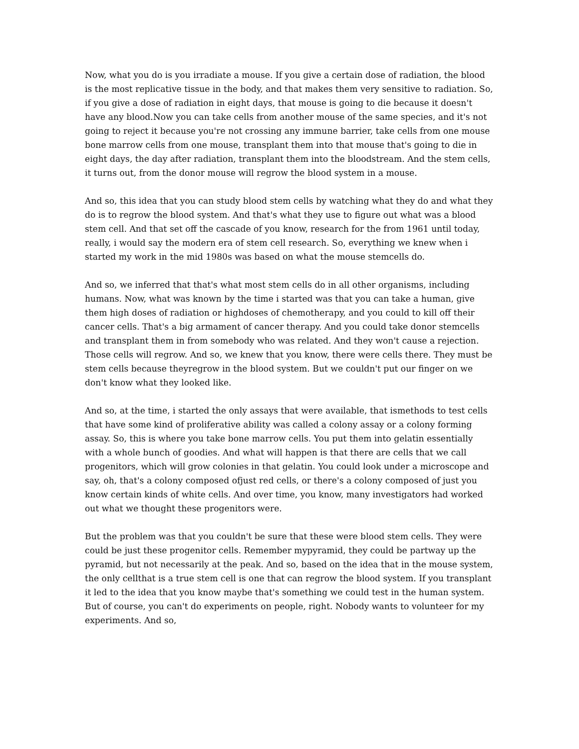Now, what you do is you irradiate a mouse. If you give a certain dose of radiation, the blood is the most replicative tissue in the body, and that makes them very sensitive to radiation. So, if you give a dose of radiation in eight days, that mouse is going to die because it doesn't have any blood.Now you can take cells from another mouse of the same species, and it's not going to reject it because you're not crossing any immune barrier, take cells from one mouse bone marrow cells from one mouse, transplant them into that mouse that's going to die in eight days, the day after radiation, transplant them into the bloodstream. And the stem cells, it turns out, from the donor mouse will regrow the blood system in a mouse.
And so, this idea that you can study blood stem cells by watching what they do and what they do is to regrow the blood system. And that's what they use to figure out what was a blood stem cell. And that set off the cascade of you know, research for the from 1961 until today, really, i would say the modern era of stem cell research. So, everything we knew when i started my work in the mid 1980s was based on what the mouse stemcells do.
And so, we inferred that that's what most stem cells do in all other organisms, including humans. Now, what was known by the time i started was that you can take a human, give them high doses of radiation or highdoses of chemotherapy, and you could to kill off their cancer cells. That's a big armament of cancer therapy. And you could take donor stemcells and transplant them in from somebody who was related. And they won't cause a rejection. Those cells will regrow. And so, we knew that you know, there were cells there. They must be stem cells because theyregrow in the blood system. But we couldn't put our finger on we don't know what they looked like.
And so, at the time, i started the only assays that were available, that ismethods to test cells that have some kind of proliferative ability was called a colony assay or a colony forming assay. So, this is where you take bone marrow cells. You put them into gelatin essentially with a whole bunch of goodies. And what will happen is that there are cells that we call progenitors, which will grow colonies in that gelatin. You could look under a microscope and say, oh, that's a colony composed ofjust red cells, or there's a colony composed of just you know certain kinds of white cells. And over time, you know, many investigators had worked out what we thought these progenitors were.
But the problem was that you couldn't be sure that these were blood stem cells. They were could be just these progenitor cells. Remember mypyramid, they could be partway up the pyramid, but not necessarily at the peak. And so, based on the idea that in the mouse system, the only cellthat is a true stem cell is one that can regrow the blood system. If you transplant it led to the idea that you know maybe that's something we could test in the human system. But of course, you can't do experiments on people, right. Nobody wants to volunteer for my experiments. And so,